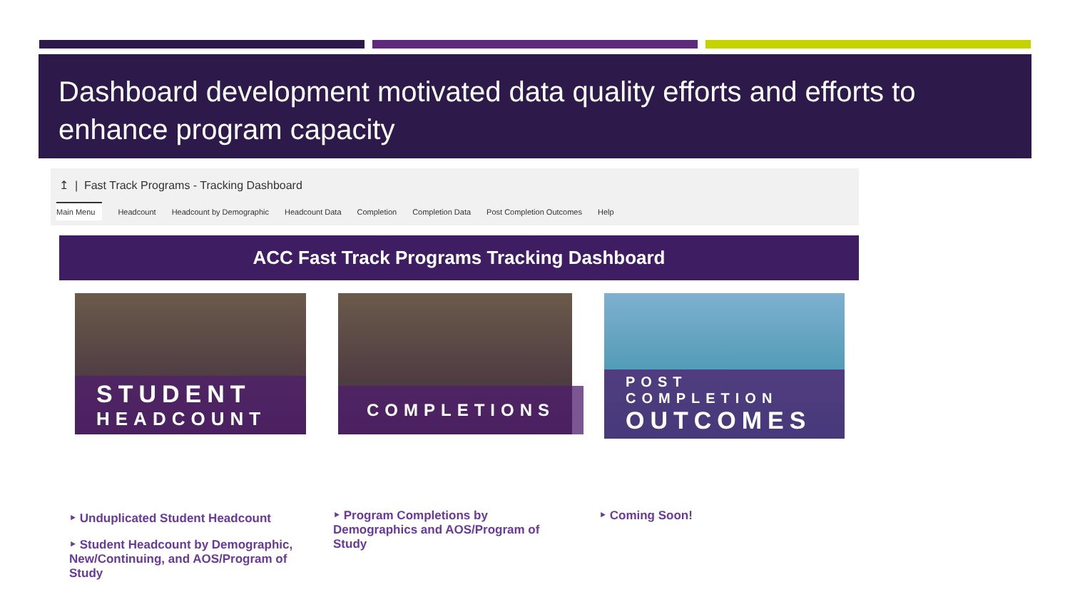Dashboard development motivated data quality efforts and efforts to enhance program capacity
↥ | Fast Track Programs - Tracking Dashboard
Main Menu Headcount Headcount by Demographic Headcount Data Completion Completion Data Post Completion Outcomes Help
ACC Fast Track Programs Tracking Dashboard
STUDENT
HEADCOUNT
COMPLETIONS
POST COMPLETION
OUTCOMES
‣ Unduplicated Student Headcount
‣ Student Headcount by Demographic, New/Continuing, and AOS/Program of Study
‣ Program Completions by Demographics and AOS/Program of Study
‣ Coming Soon!